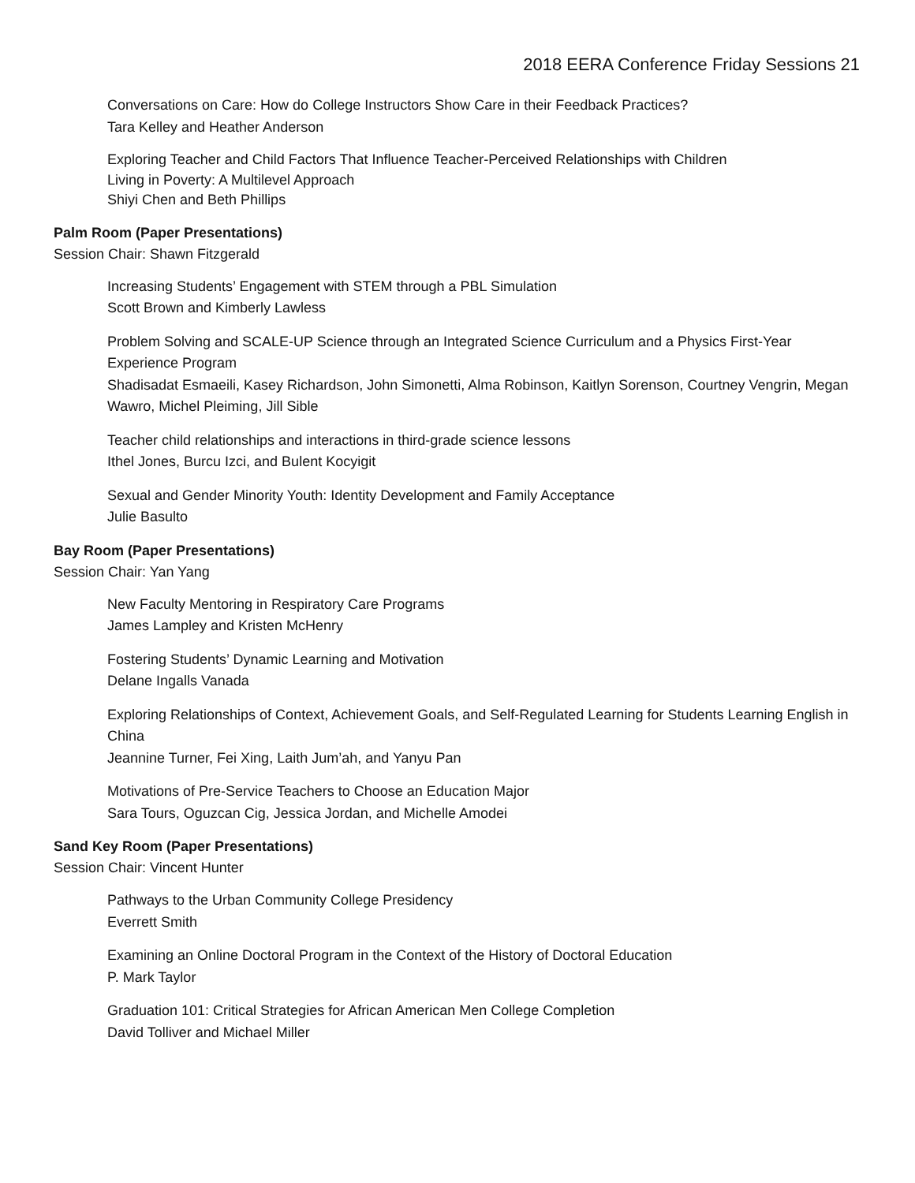2018 EERA Conference Friday Sessions 21
Conversations on Care: How do College Instructors Show Care in their Feedback Practices?
Tara Kelley and Heather Anderson
Exploring Teacher and Child Factors That Influence Teacher-Perceived Relationships with Children
Living in Poverty: A Multilevel Approach
Shiyi Chen and Beth Phillips
Palm Room (Paper Presentations)
Session Chair: Shawn Fitzgerald
Increasing Students’ Engagement with STEM through a PBL Simulation
Scott Brown and Kimberly Lawless
Problem Solving and SCALE-UP Science through an Integrated Science Curriculum and a Physics First-Year Experience Program
Shadisadat Esmaeili, Kasey Richardson, John Simonetti, Alma Robinson, Kaitlyn Sorenson, Courtney Vengrin, Megan Wawro, Michel Pleiming, Jill Sible
Teacher child relationships and interactions in third-grade science lessons
Ithel Jones, Burcu Izci, and Bulent Kocyigit
Sexual and Gender Minority Youth: Identity Development and Family Acceptance
Julie Basulto
Bay Room (Paper Presentations)
Session Chair: Yan Yang
New Faculty Mentoring in Respiratory Care Programs
James Lampley and Kristen McHenry
Fostering Students’ Dynamic Learning and Motivation
Delane Ingalls Vanada
Exploring Relationships of Context, Achievement Goals, and Self-Regulated Learning for Students Learning English in China
Jeannine Turner, Fei Xing, Laith Jum’ah, and Yanyu Pan
Motivations of Pre-Service Teachers to Choose an Education Major
Sara Tours, Oguzcan Cig, Jessica Jordan, and Michelle Amodei
Sand Key Room (Paper Presentations)
Session Chair: Vincent Hunter
Pathways to the Urban Community College Presidency
Everrett Smith
Examining an Online Doctoral Program in the Context of the History of Doctoral Education
P. Mark Taylor
Graduation 101: Critical Strategies for African American Men College Completion
David Tolliver and Michael Miller